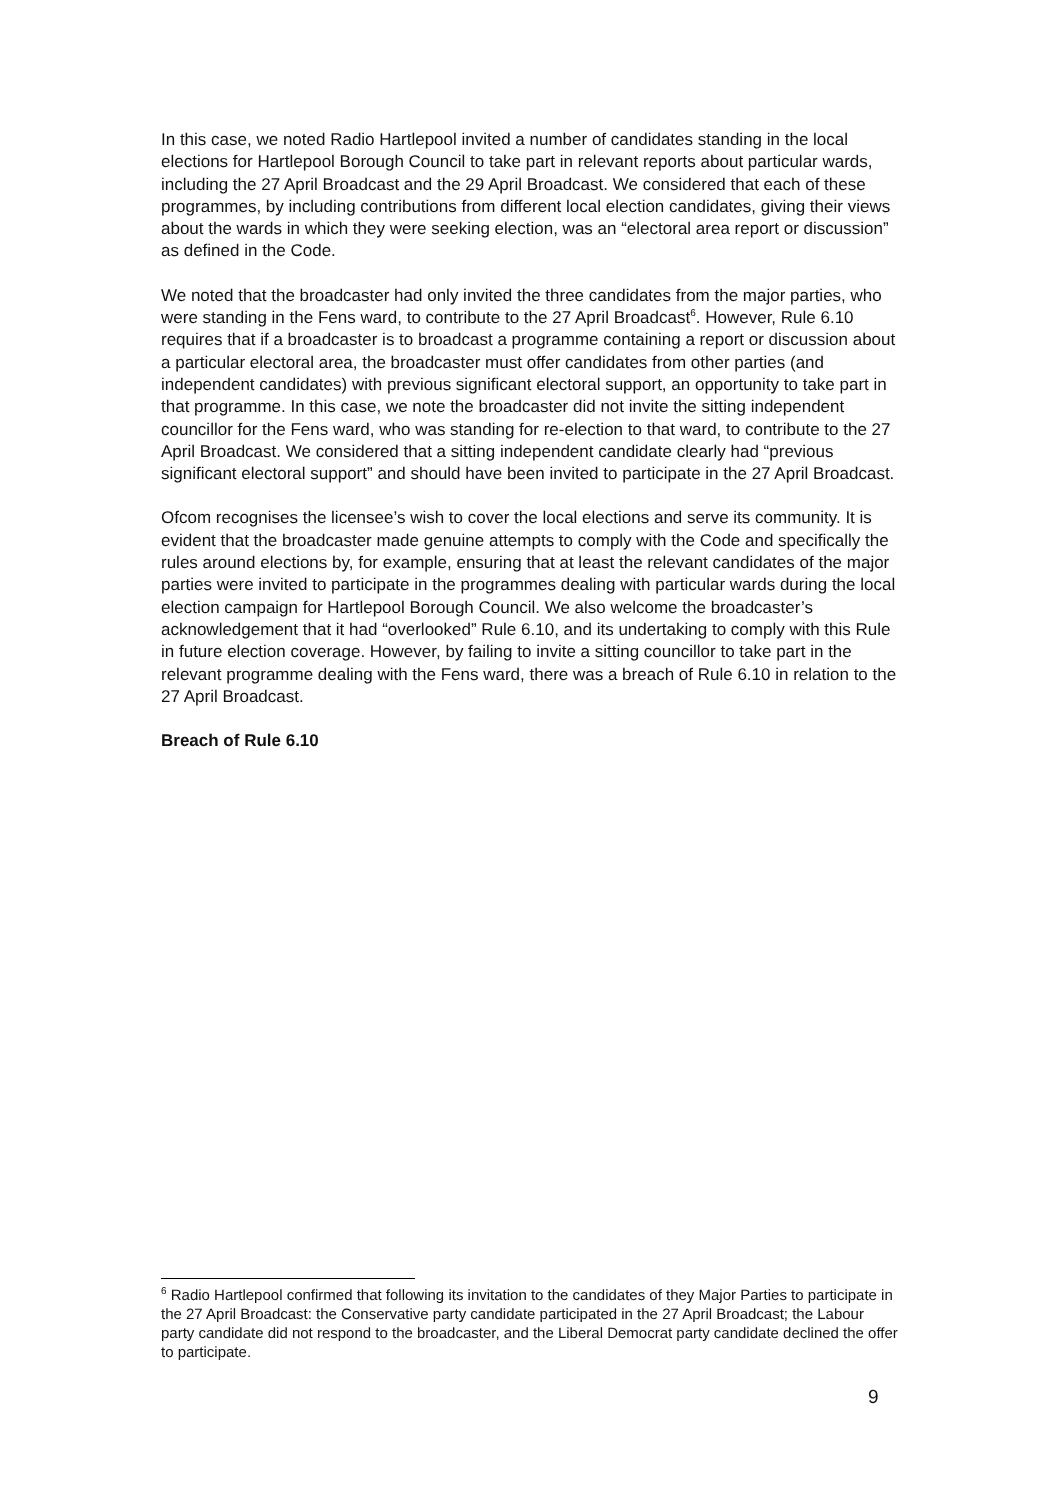In this case, we noted Radio Hartlepool invited a number of candidates standing in the local elections for Hartlepool Borough Council to take part in relevant reports about particular wards, including the 27 April Broadcast and the 29 April Broadcast. We considered that each of these programmes, by including contributions from different local election candidates, giving their views about the wards in which they were seeking election, was an “electoral area report or discussion” as defined in the Code.
We noted that the broadcaster had only invited the three candidates from the major parties, who were standing in the Fens ward, to contribute to the 27 April Broadcast<sup>6</sup>. However, Rule 6.10 requires that if a broadcaster is to broadcast a programme containing a report or discussion about a particular electoral area, the broadcaster must offer candidates from other parties (and independent candidates) with previous significant electoral support, an opportunity to take part in that programme. In this case, we note the broadcaster did not invite the sitting independent councillor for the Fens ward, who was standing for re-election to that ward, to contribute to the 27 April Broadcast. We considered that a sitting independent candidate clearly had “previous significant electoral support” and should have been invited to participate in the 27 April Broadcast.
Ofcom recognises the licensee’s wish to cover the local elections and serve its community. It is evident that the broadcaster made genuine attempts to comply with the Code and specifically the rules around elections by, for example, ensuring that at least the relevant candidates of the major parties were invited to participate in the programmes dealing with particular wards during the local election campaign for Hartlepool Borough Council. We also welcome the broadcaster’s acknowledgement that it had “overlooked” Rule 6.10, and its undertaking to comply with this Rule in future election coverage. However, by failing to invite a sitting councillor to take part in the relevant programme dealing with the Fens ward, there was a breach of Rule 6.10 in relation to the 27 April Broadcast.
Breach of Rule 6.10
<sup>6</sup> Radio Hartlepool confirmed that following its invitation to the candidates of they Major Parties to participate in the 27 April Broadcast: the Conservative party candidate participated in the 27 April Broadcast; the Labour party candidate did not respond to the broadcaster, and the Liberal Democrat party candidate declined the offer to participate.
9